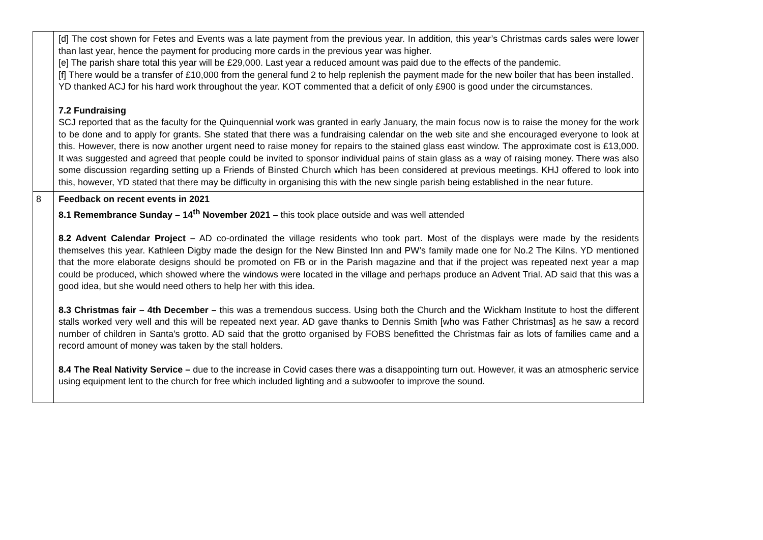| | [d] The cost shown for Fetes and Events was a late payment from the previous year. In addition, this year’s Christmas cards sales were lower than last year, hence the payment for producing more cards in the previous year was higher. [e] The parish share total this year will be £29,000. Last year a reduced amount was paid due to the effects of the pandemic. [f] There would be a transfer of £10,000 from the general fund 2 to help replenish the payment made for the new boiler that has been installed. YD thanked ACJ for his hard work throughout the year. KOT commented that a deficit of only £900 is good under the circumstances. 7.2 Fundraising SCJ reported that as the faculty for the Quinquennial work was granted in early January, the main focus now is to raise the money for the work to be done and to apply for grants. She stated that there was a fundraising calendar on the web site and she encouraged everyone to look at this. However, there is now another urgent need to raise money for repairs to the stained glass east window. The approximate cost is £13,000. It was suggested and agreed that people could be invited to sponsor individual pains of stain glass as a way of raising money. There was also some discussion regarding setting up a Friends of Binsted Church which has been considered at previous meetings. KHJ offered to look into this, however, YD stated that there may be difficulty in organising this with the new single parish being established in the near future. |
| 8 | Feedback on recent events in 2021 8.1 Remembrance Sunday – 14<sup>th</sup> November 2021 – this took place outside and was well attended 8.2 Advent Calendar Project – AD co-ordinated the village residents who took part. Most of the displays were made by the residents themselves this year. Kathleen Digby made the design for the New Binsted Inn and PW’s family made one for No.2 The Kilns. YD mentioned that the more elaborate designs should be promoted on FB or in the Parish magazine and that if the project was repeated next year a map could be produced, which showed where the windows were located in the village and perhaps produce an Advent Trial. AD said that this was a good idea, but she would need others to help her with this idea. 8.3 Christmas fair – 4th December – this was a tremendous success. Using both the Church and the Wickham Institute to host the different stalls worked very well and this will be repeated next year. AD gave thanks to Dennis Smith [who was Father Christmas] as he saw a record number of children in Santa’s grotto. AD said that the grotto organised by FOBS benefitted the Christmas fair as lots of families came and a record amount of money was taken by the stall holders. 8.4 The Real Nativity Service – due to the increase in Covid cases there was a disappointing turn out. However, it was an atmospheric service using equipment lent to the church for free which included lighting and a subwoofer to improve the sound. |